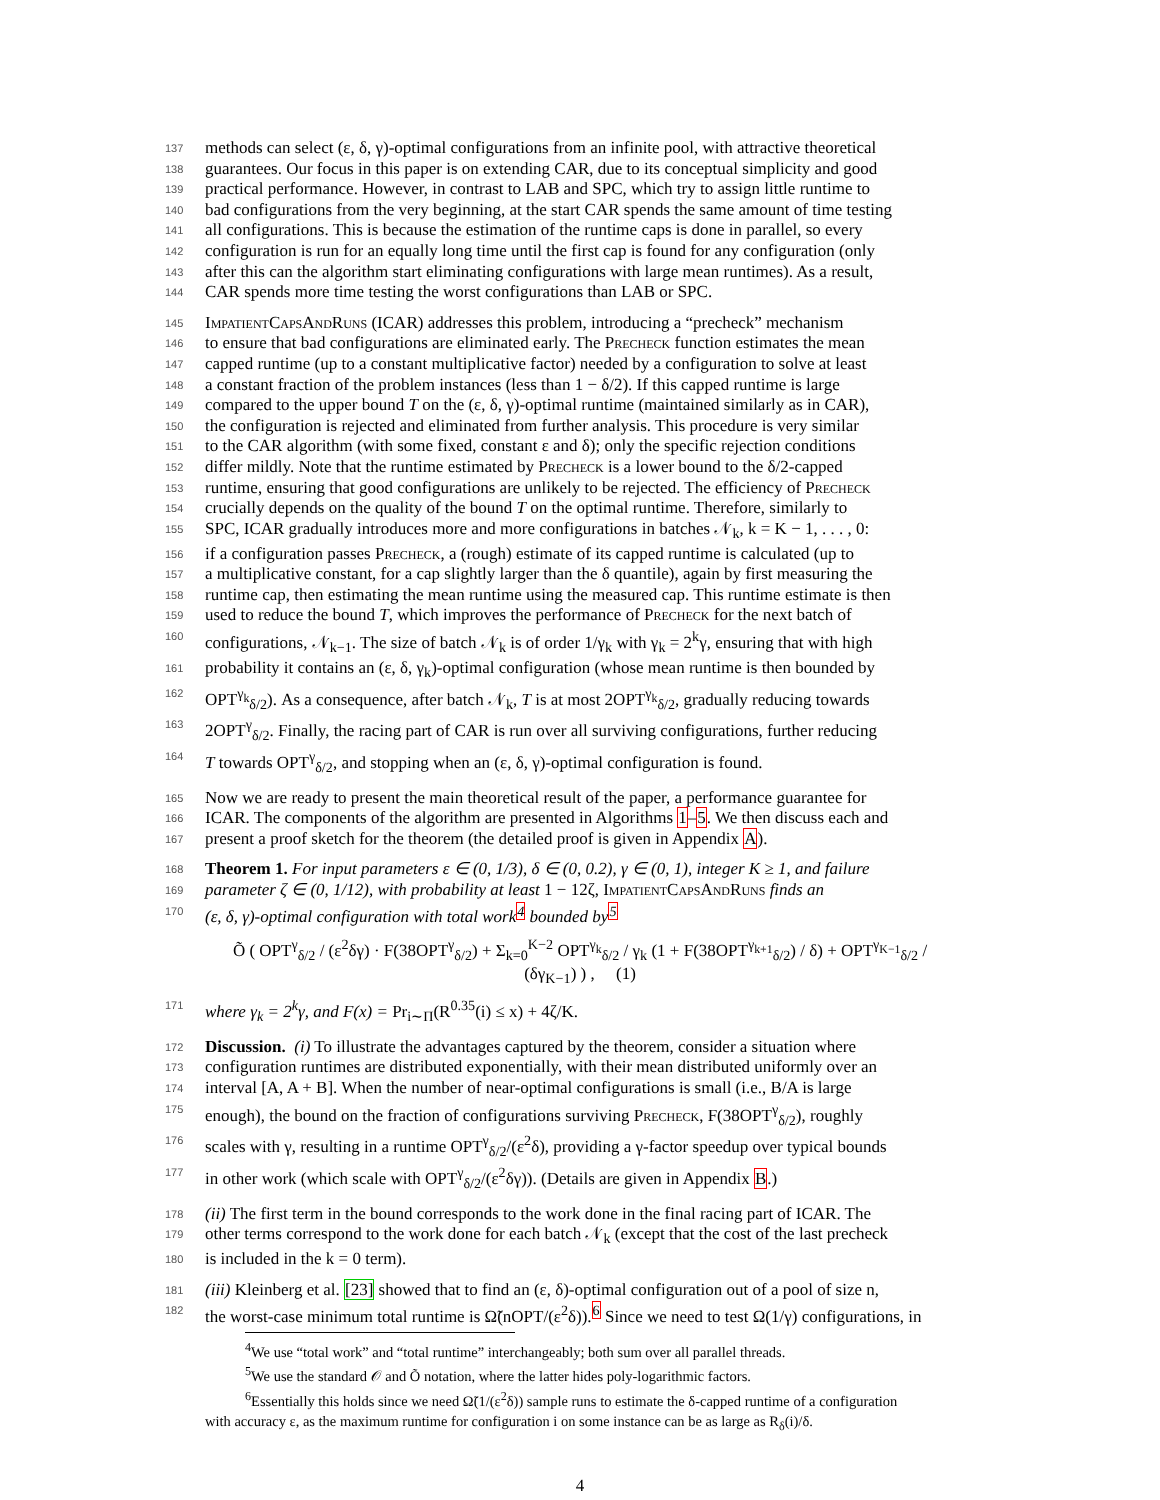137 methods can select (ε, δ, γ)-optimal configurations from an infinite pool, with attractive theoretical
138 guarantees. Our focus in this paper is on extending CAR, due to its conceptual simplicity and good
139 practical performance. However, in contrast to LAB and SPC, which try to assign little runtime to
140 bad configurations from the very beginning, at the start CAR spends the same amount of time testing
141 all configurations. This is because the estimation of the runtime caps is done in parallel, so every
142 configuration is run for an equally long time until the first cap is found for any configuration (only
143 after this can the algorithm start eliminating configurations with large mean runtimes). As a result,
144 CAR spends more time testing the worst configurations than LAB or SPC.
145 ImpatientCapsAndRuns (ICAR) addresses this problem, introducing a “precheck” mechanism
146 to ensure that bad configurations are eliminated early. The Precheck function estimates the mean
147 capped runtime (up to a constant multiplicative factor) needed by a configuration to solve at least
148 a constant fraction of the problem instances (less than 1 − δ/2). If this capped runtime is large
149 compared to the upper bound T on the (ε, δ, γ)-optimal runtime (maintained similarly as in CAR),
150 the configuration is rejected and eliminated from further analysis. This procedure is very similar
151 to the CAR algorithm (with some fixed, constant ε and δ); only the specific rejection conditions
152 differ mildly. Note that the runtime estimated by Precheck is a lower bound to the δ/2-capped
153 runtime, ensuring that good configurations are unlikely to be rejected. The efficiency of Precheck
154 crucially depends on the quality of the bound T on the optimal runtime. Therefore, similarly to
155 SPC, ICAR gradually introduces more and more configurations in batches 𝒩<sub>k</sub>, k = K − 1, . . . , 0:
156 if a configuration passes Precheck, a (rough) estimate of its capped runtime is calculated (up to
157 a multiplicative constant, for a cap slightly larger than the δ quantile), again by first measuring the
158 runtime cap, then estimating the mean runtime using the measured cap. This runtime estimate is then
159 used to reduce the bound T, which improves the performance of Precheck for the next batch of
160 configurations, 𝒩<sub>k−1</sub>. The size of batch 𝒩<sub>k</sub> is of order 1/γ<sub>k</sub> with γ<sub>k</sub> = 2<sup>k</sup>γ, ensuring that with high
161 probability it contains an (ε, δ, γ<sub>k</sub>)-optimal configuration (whose mean runtime is then bounded by
162 OPT<sup>γ<sub>k</sub></sup><sub>δ/2</sub>). As a consequence, after batch 𝒩<sub>k</sub>, T is at most 2OPT<sup>γ<sub>k</sub></sup><sub>δ/2</sub>, gradually reducing towards
163 2OPT<sup>γ</sup><sub>δ/2</sub>. Finally, the racing part of CAR is run over all surviving configurations, further reducing
164 T towards OPT<sup>γ</sup><sub>δ/2</sub>, and stopping when an (ε, δ, γ)-optimal configuration is found.
165 Now we are ready to present the main theoretical result of the paper, a performance guarantee for
166 ICAR. The components of the algorithm are presented in Algorithms 1–5. We then discuss each and
167 present a proof sketch for the theorem (the detailed proof is given in Appendix A).
168 Theorem 1. For input parameters ε ∈ (0, 1/3), δ ∈ (0, 0.2), γ ∈ (0, 1), integer K ≥ 1, and failure
169 parameter ζ ∈ (0, 1/12), with probability at least 1 − 12ζ, ImpatientCapsAndRuns finds an
170 (ε, δ, γ)-optimal configuration with total work<sup>4</sup> bounded by<sup>5</sup>
Õ ( OPT<sup>γ</sup><sub>δ/2</sub> / (ε<sup>2</sup>δγ) · F(38OPT<sup>γ</sup><sub>δ/2</sub>) + Σ<sub>k=0</sub><sup>K−2</sup> OPT<sup>γ<sub>k</sub></sup><sub>δ/2</sub> / γ<sub>k</sub> (1 + F(38OPT<sup>γ<sub>k+1</sub></sup><sub>δ/2</sub>) / δ) + OPT<sup>γ<sub>K−1</sub></sup><sub>δ/2</sub> / (δγ<sub>K−1</sub>) ) , (1)
171 where γ<sub>k</sub> = 2<sup>k</sup>γ, and F(x) = Pr<sub>i∼Π</sub>(R<sup>0.35</sup>(i) ≤ x) + 4ζ/K.
172 Discussion. (i) To illustrate the advantages captured by the theorem, consider a situation where
173 configuration runtimes are distributed exponentially, with their mean distributed uniformly over an
174 interval [A, A + B]. When the number of near-optimal configurations is small (i.e., B/A is large
175 enough), the bound on the fraction of configurations surviving Precheck, F(38OPT<sup>γ</sup><sub>δ/2</sub>), roughly
176 scales with γ, resulting in a runtime OPT<sup>γ</sup><sub>δ/2</sub>/(ε<sup>2</sup>δ), providing a γ-factor speedup over typical bounds
177 in other work (which scale with OPT<sup>γ</sup><sub>δ/2</sub>/(ε<sup>2</sup>δγ)). (Details are given in Appendix B.)
178 (ii) The first term in the bound corresponds to the work done in the final racing part of ICAR. The
179 other terms correspond to the work done for each batch 𝒩<sub>k</sub> (except that the cost of the last precheck
180 is included in the k = 0 term).
181 (iii) Kleinberg et al. [23] showed that to find an (ε, δ)-optimal configuration out of a pool of size n,
182 the worst-case minimum total runtime is Ω̃(nOPT/(ε<sup>2</sup>δ)).<sup>6</sup> Since we need to test Ω(1/γ) configurations, in
<sup>4</sup> We use “total work” and “total runtime” interchangeably; both sum over all parallel threads.
<sup>5</sup> We use the standard 𝒪 and Õ notation, where the latter hides poly-logarithmic factors.
<sup>6</sup> Essentially this holds since we need Ω̃(1/(ε<sup>2</sup>δ)) sample runs to estimate the δ-capped runtime of a configuration
with accuracy ε, as the maximum runtime for configuration i on some instance can be as large as R<sub>δ</sub>(i)/δ.
4